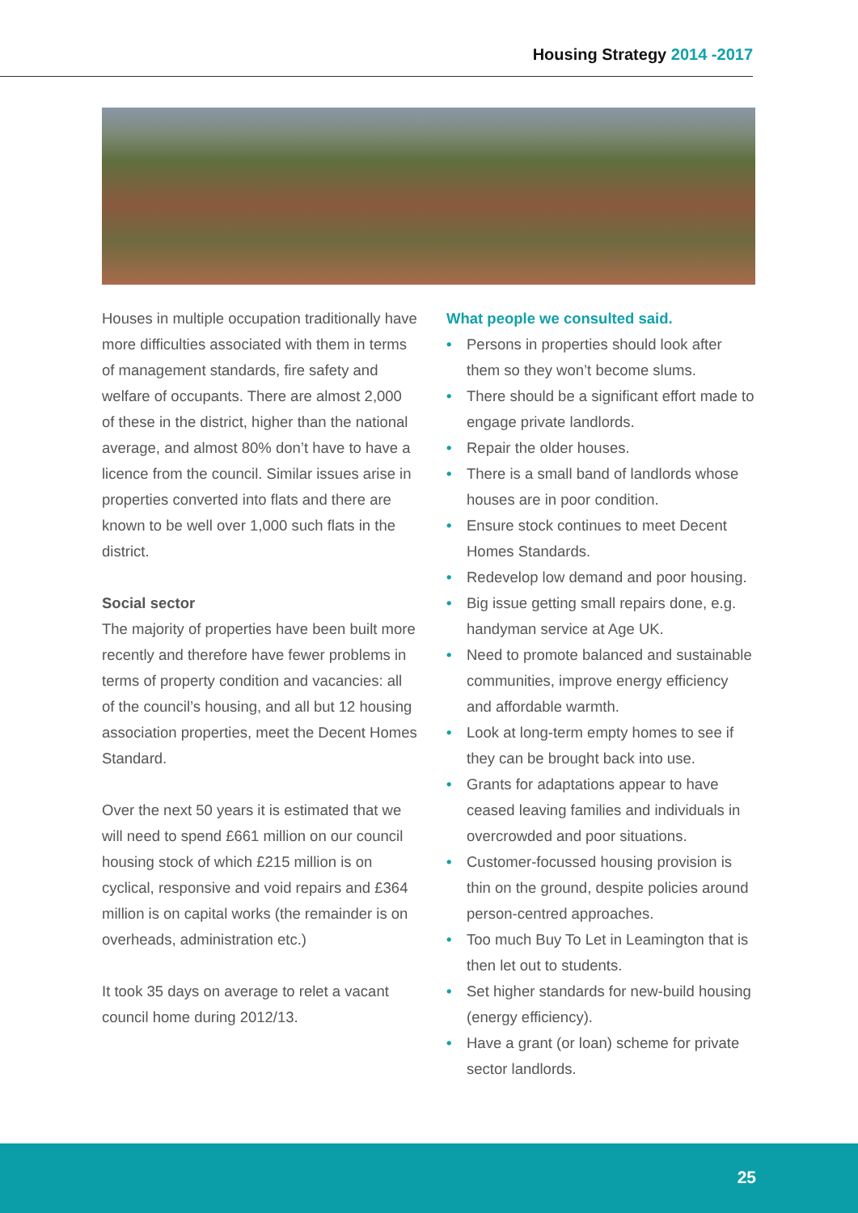Housing Strategy 2014 -2017
Houses in multiple occupation traditionally have more difficulties associated with them in terms of management standards, fire safety and welfare of occupants. There are almost 2,000 of these in the district, higher than the national average, and almost 80% don’t have to have a licence from the council. Similar issues arise in properties converted into flats and there are known to be well over 1,000 such flats in the district.
Social sector
The majority of properties have been built more recently and therefore have fewer problems in terms of property condition and vacancies: all of the council’s housing, and all but 12 housing association properties, meet the Decent Homes Standard.
Over the next 50 years it is estimated that we will need to spend £661 million on our council housing stock of which £215 million is on cyclical, responsive and void repairs and £364 million is on capital works (the remainder is on overheads, administration etc.)
It took 35 days on average to relet a vacant council home during 2012/13.
What people we consulted said.
• Persons in properties should look after them so they won’t become slums.
• There should be a significant effort made to engage private landlords.
• Repair the older houses.
• There is a small band of landlords whose houses are in poor condition.
• Ensure stock continues to meet Decent Homes Standards.
• Redevelop low demand and poor housing.
• Big issue getting small repairs done, e.g. handyman service at Age UK.
• Need to promote balanced and sustainable communities, improve energy efficiency and affordable warmth.
• Look at long-term empty homes to see if they can be brought back into use.
• Grants for adaptations appear to have ceased leaving families and individuals in overcrowded and poor situations.
• Customer-focussed housing provision is thin on the ground, despite policies around person-centred approaches.
• Too much Buy To Let in Leamington that is then let out to students.
• Set higher standards for new-build housing (energy efficiency).
• Have a grant (or loan) scheme for private sector landlords.
25